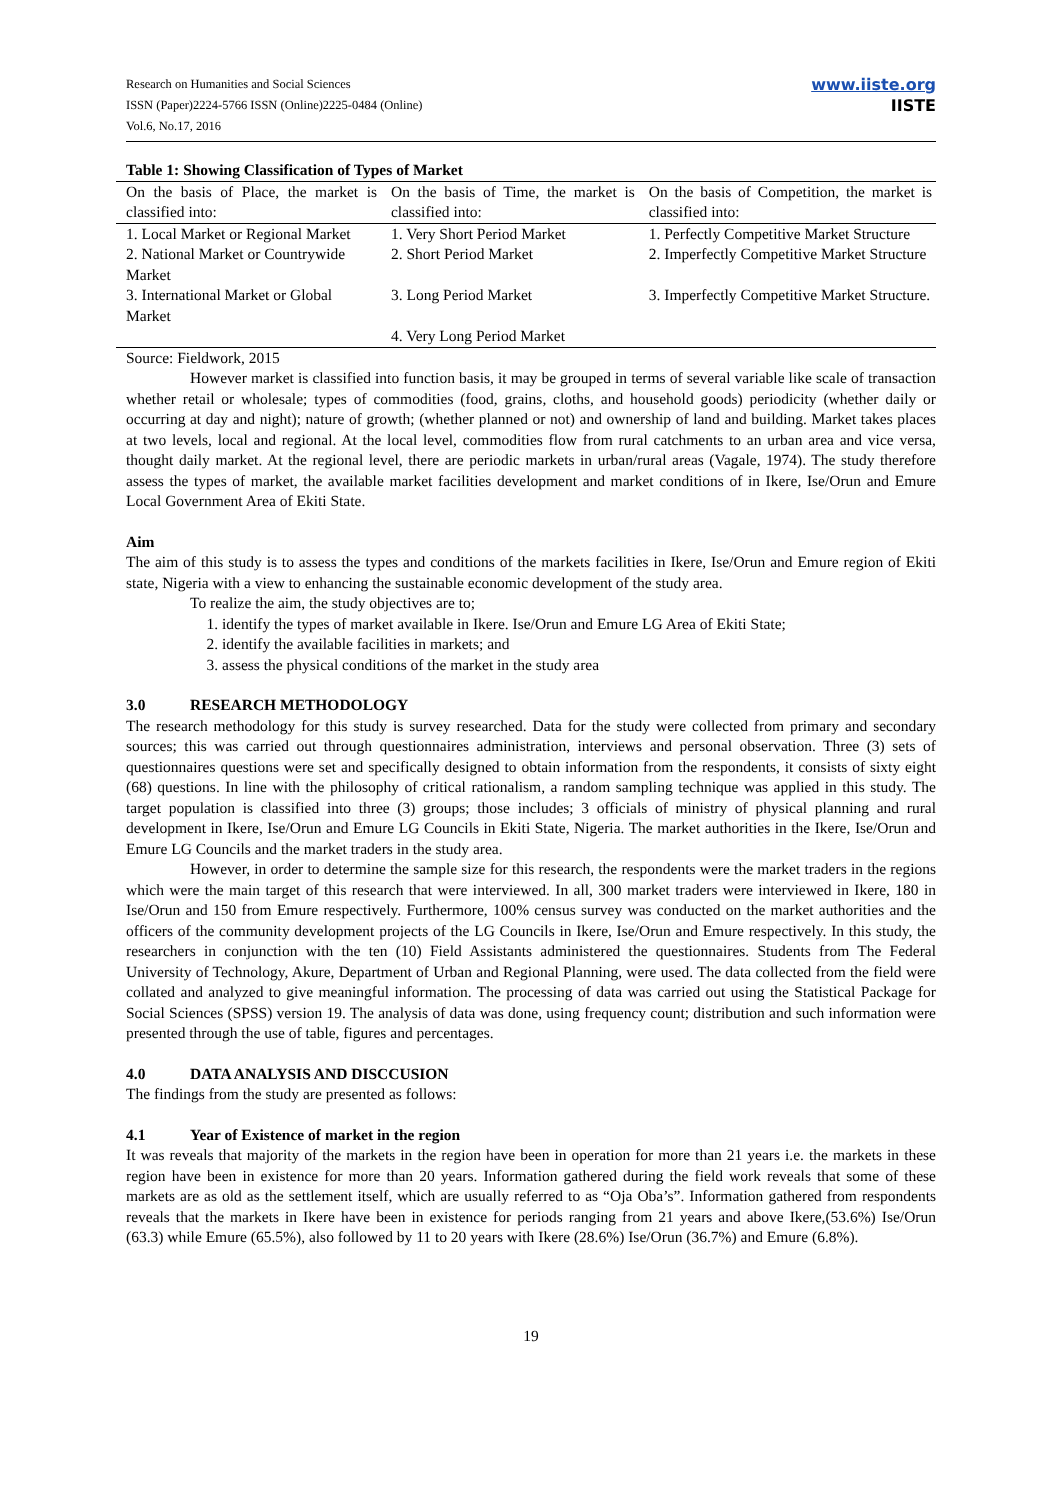Research on Humanities and Social Sciences
ISSN (Paper)2224-5766 ISSN (Online)2225-0484 (Online)
Vol.6, No.17, 2016
www.iiste.org
IISTE
Table 1: Showing Classification of Types of Market
| On the basis of Place, the market is classified into: | On the basis of Time, the market is classified into: | On the basis of Competition, the market is classified into: |
| --- | --- | --- |
| 1. Local Market or Regional Market | 1. Very Short Period Market | 1. Perfectly Competitive Market Structure |
| 2. National Market or Countrywide Market | 2. Short Period Market | 2. Imperfectly Competitive Market Structure |
| 3. International Market or Global Market | 3. Long Period Market | 3. Imperfectly Competitive Market Structure. |
| | 4. Very Long Period Market | |
Source: Fieldwork, 2015
However market is classified into function basis, it may be grouped in terms of several variable like scale of transaction whether retail or wholesale; types of commodities (food, grains, cloths, and household goods) periodicity (whether daily or occurring at day and night); nature of growth; (whether planned or not) and ownership of land and building. Market takes places at two levels, local and regional. At the local level, commodities flow from rural catchments to an urban area and vice versa, thought daily market. At the regional level, there are periodic markets in urban/rural areas (Vagale, 1974). The study therefore assess the types of market, the available market facilities development and market conditions of in Ikere, Ise/Orun and Emure Local Government Area of Ekiti State.
Aim
The aim of this study is to assess the types and conditions of the markets facilities in Ikere, Ise/Orun and Emure region of Ekiti state, Nigeria with a view to enhancing the sustainable economic development of the study area.
To realize the aim, the study objectives are to;
1. identify the types of market available in Ikere. Ise/Orun and Emure LG Area of Ekiti State;
2. identify the available facilities in markets; and
3. assess the physical conditions of the market in the study area
3.0 RESEARCH METHODOLOGY
The research methodology for this study is survey researched. Data for the study were collected from primary and secondary sources; this was carried out through questionnaires administration, interviews and personal observation. Three (3) sets of questionnaires questions were set and specifically designed to obtain information from the respondents, it consists of sixty eight (68) questions. In line with the philosophy of critical rationalism, a random sampling technique was applied in this study. The target population is classified into three (3) groups; those includes; 3 officials of ministry of physical planning and rural development in Ikere, Ise/Orun and Emure LG Councils in Ekiti State, Nigeria. The market authorities in the Ikere, Ise/Orun and Emure LG Councils and the market traders in the study area.
However, in order to determine the sample size for this research, the respondents were the market traders in the regions which were the main target of this research that were interviewed. In all, 300 market traders were interviewed in Ikere, 180 in Ise/Orun and 150 from Emure respectively. Furthermore, 100% census survey was conducted on the market authorities and the officers of the community development projects of the LG Councils in Ikere, Ise/Orun and Emure respectively. In this study, the researchers in conjunction with the ten (10) Field Assistants administered the questionnaires. Students from The Federal University of Technology, Akure, Department of Urban and Regional Planning, were used. The data collected from the field were collated and analyzed to give meaningful information. The processing of data was carried out using the Statistical Package for Social Sciences (SPSS) version 19. The analysis of data was done, using frequency count; distribution and such information were presented through the use of table, figures and percentages.
4.0 DATA ANALYSIS AND DISCCUSION
The findings from the study are presented as follows:
4.1 Year of Existence of market in the region
It was reveals that majority of the markets in the region have been in operation for more than 21 years i.e. the markets in these region have been in existence for more than 20 years. Information gathered during the field work reveals that some of these markets are as old as the settlement itself, which are usually referred to as “Oja Oba’s”. Information gathered from respondents reveals that the markets in Ikere have been in existence for periods ranging from 21 years and above Ikere,(53.6%) Ise/Orun (63.3) while Emure (65.5%), also followed by 11 to 20 years with Ikere (28.6%) Ise/Orun (36.7%) and Emure (6.8%).
19